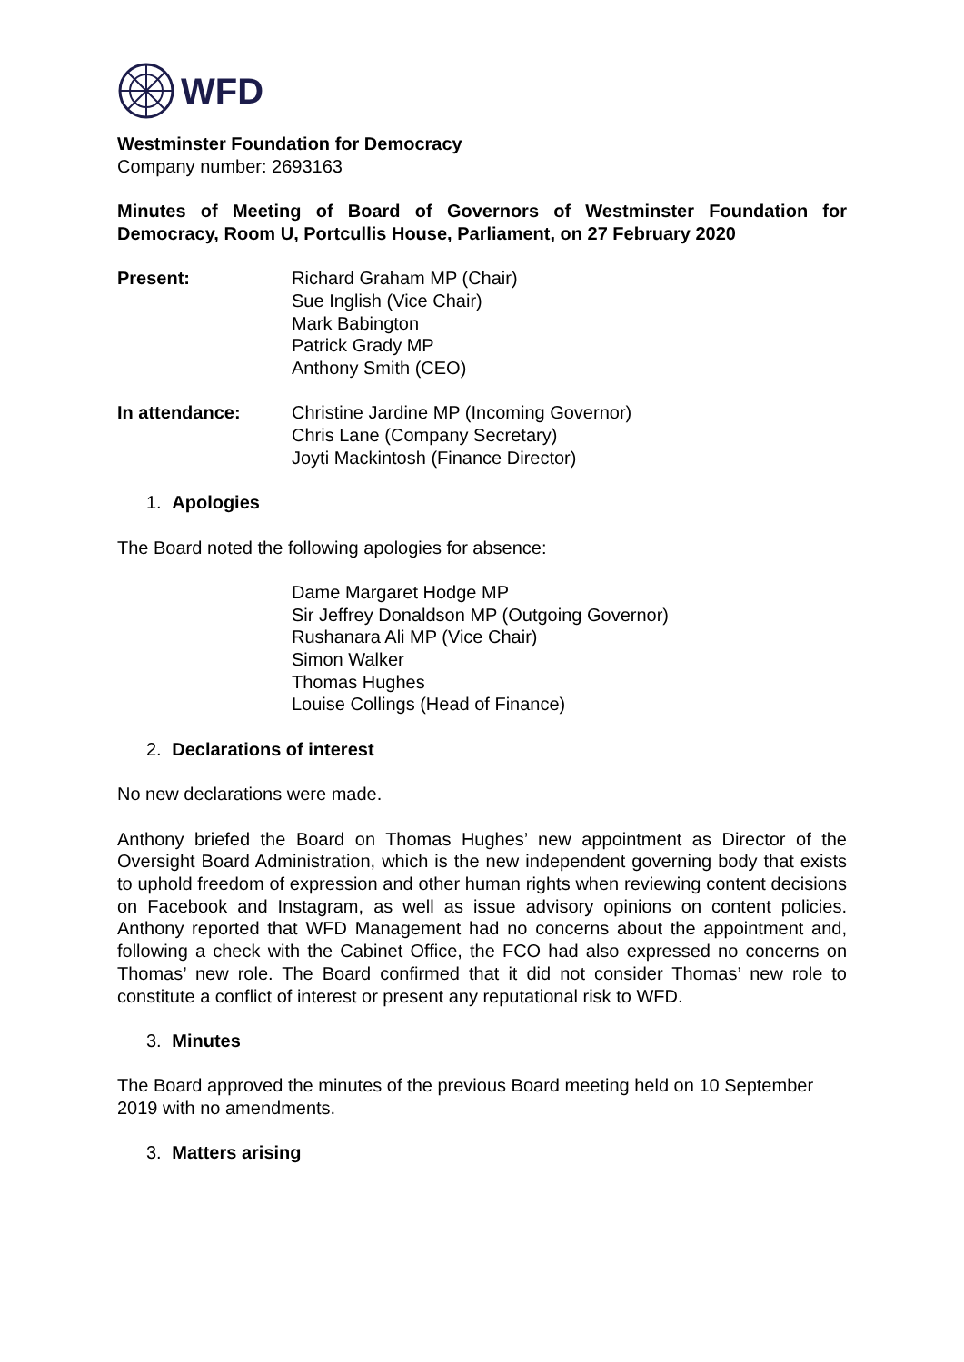WFD
Westminster Foundation for Democracy
Company number: 2693163
Minutes of Meeting of Board of Governors of Westminster Foundation for Democracy, Room U, Portcullis House, Parliament, on 27 February 2020
Present: Richard Graham MP (Chair)
Sue Inglish (Vice Chair)
Mark Babington
Patrick Grady MP
Anthony Smith (CEO)
In attendance: Christine Jardine MP (Incoming Governor)
Chris Lane (Company Secretary)
Joyti Mackintosh (Finance Director)
1. Apologies
The Board noted the following apologies for absence:
Dame Margaret Hodge MP
Sir Jeffrey Donaldson MP (Outgoing Governor)
Rushanara Ali MP (Vice Chair)
Simon Walker
Thomas Hughes
Louise Collings (Head of Finance)
2. Declarations of interest
No new declarations were made.
Anthony briefed the Board on Thomas Hughes’ new appointment as Director of the Oversight Board Administration, which is the new independent governing body that exists to uphold freedom of expression and other human rights when reviewing content decisions on Facebook and Instagram, as well as issue advisory opinions on content policies. Anthony reported that WFD Management had no concerns about the appointment and, following a check with the Cabinet Office, the FCO had also expressed no concerns on Thomas’ new role. The Board confirmed that it did not consider Thomas’ new role to constitute a conflict of interest or present any reputational risk to WFD.
3. Minutes
The Board approved the minutes of the previous Board meeting held on 10 September 2019 with no amendments.
3. Matters arising